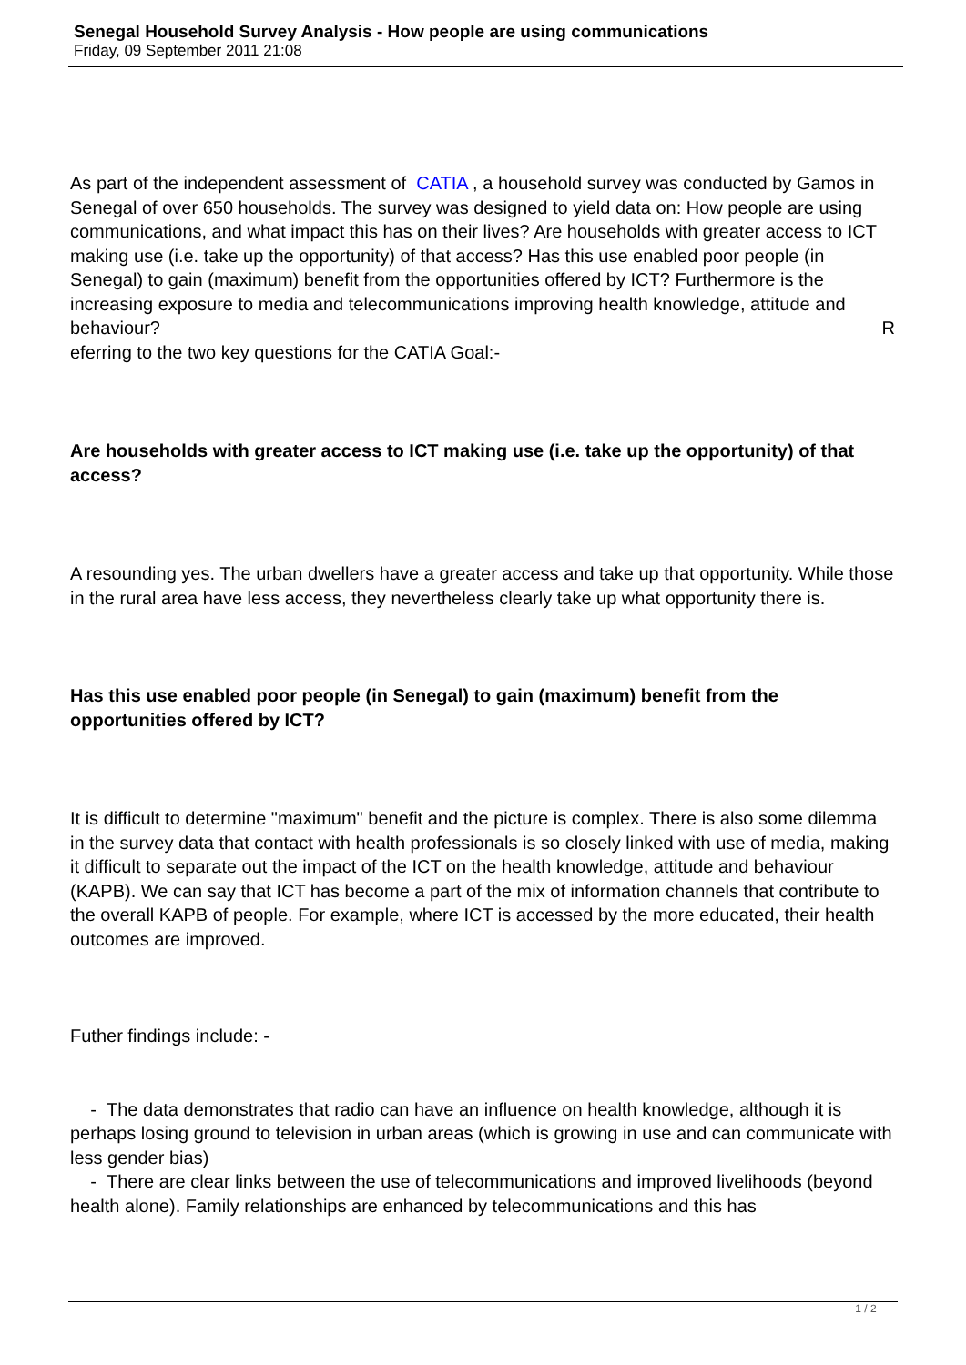Senegal Household Survey Analysis - How people are using communications
Friday, 09 September 2011 21:08
As part of the independent assessment of CATIA , a household survey was conducted by Gamos in Senegal of over 650 households. The survey was designed to yield data on: How people are using communications, and what impact this has on their lives? Are households with greater access to ICT making use (i.e. take up the opportunity) of that access? Has this use enabled poor people (in Senegal) to gain (maximum) benefit from the opportunities offered by ICT? Furthermore is the increasing exposure to media and telecommunications improving health knowledge, attitude and behaviour? R
eferring to the two key questions for the CATIA Goal:-
Are households with greater access to ICT making use (i.e. take up the opportunity) of that access?
A resounding yes. The urban dwellers have a greater access and take up that opportunity. While those in the rural area have less access, they nevertheless clearly take up what opportunity there is.
Has this use enabled poor people (in Senegal) to gain (maximum) benefit from the opportunities offered by ICT?
It is difficult to determine "maximum" benefit and the picture is complex. There is also some dilemma in the survey data that contact with health professionals is so closely linked with use of media, making it difficult to separate out the impact of the ICT on the health knowledge, attitude and behaviour (KAPB). We can say that ICT has become a part of the mix of information channels that contribute to the overall KAPB of people. For example, where ICT is accessed by the more educated, their health outcomes are improved.
Futher findings include: -
- The data demonstrates that radio can have an influence on health knowledge, although it is perhaps losing ground to television in urban areas (which is growing in use and can communicate with less gender bias)
- There are clear links between the use of telecommunications and improved livelihoods (beyond health alone). Family relationships are enhanced by telecommunications and this has
1 / 2